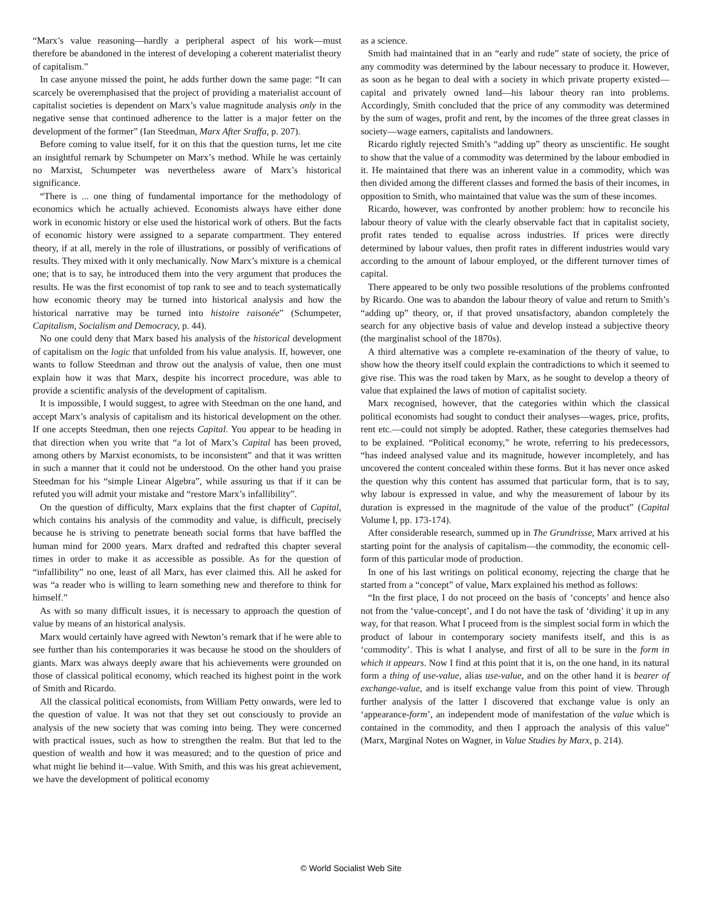“Marx’s value reasoning—hardly a peripheral aspect of his work—must therefore be abandoned in the interest of developing a coherent materialist theory of capitalism.”
In case anyone missed the point, he adds further down the same page: “It can scarcely be overemphasised that the project of providing a materialist account of capitalist societies is dependent on Marx’s value magnitude analysis only in the negative sense that continued adherence to the latter is a major fetter on the development of the former” (Ian Steedman, Marx After Sraffa, p. 207).
Before coming to value itself, for it on this that the question turns, let me cite an insightful remark by Schumpeter on Marx’s method. While he was certainly no Marxist, Schumpeter was nevertheless aware of Marx’s historical significance.
“There is ... one thing of fundamental importance for the methodology of economics which he actually achieved. Economists always have either done work in economic history or else used the historical work of others. But the facts of economic history were assigned to a separate compartment. They entered theory, if at all, merely in the role of illustrations, or possibly of verifications of results. They mixed with it only mechanically. Now Marx’s mixture is a chemical one; that is to say, he introduced them into the very argument that produces the results. He was the first economist of top rank to see and to teach systematically how economic theory may be turned into historical analysis and how the historical narrative may be turned into histoire raisonée” (Schumpeter, Capitalism, Socialism and Democracy, p. 44).
No one could deny that Marx based his analysis of the historical development of capitalism on the logic that unfolded from his value analysis. If, however, one wants to follow Steedman and throw out the analysis of value, then one must explain how it was that Marx, despite his incorrect procedure, was able to provide a scientific analysis of the development of capitalism.
It is impossible, I would suggest, to agree with Steedman on the one hand, and accept Marx’s analysis of capitalism and its historical development on the other. If one accepts Steedman, then one rejects Capital. You appear to be heading in that direction when you write that “a lot of Marx’s Capital has been proved, among others by Marxist economists, to be inconsistent” and that it was written in such a manner that it could not be understood. On the other hand you praise Steedman for his “simple Linear Algebra”, while assuring us that if it can be refuted you will admit your mistake and “restore Marx’s infallibility”.
On the question of difficulty, Marx explains that the first chapter of Capital, which contains his analysis of the commodity and value, is difficult, precisely because he is striving to penetrate beneath social forms that have baffled the human mind for 2000 years. Marx drafted and redrafted this chapter several times in order to make it as accessible as possible. As for the question of “infallibility” no one, least of all Marx, has ever claimed this. All he asked for was “a reader who is willing to learn something new and therefore to think for himself.”
As with so many difficult issues, it is necessary to approach the question of value by means of an historical analysis.
Marx would certainly have agreed with Newton’s remark that if he were able to see further than his contemporaries it was because he stood on the shoulders of giants. Marx was always deeply aware that his achievements were grounded on those of classical political economy, which reached its highest point in the work of Smith and Ricardo.
All the classical political economists, from William Petty onwards, were led to the question of value. It was not that they set out consciously to provide an analysis of the new society that was coming into being. They were concerned with practical issues, such as how to strengthen the realm. But that led to the question of wealth and how it was measured; and to the question of price and what might lie behind it—value. With Smith, and this was his great achievement, we have the development of political economy
as a science.
Smith had maintained that in an “early and rude” state of society, the price of any commodity was determined by the labour necessary to produce it. However, as soon as he began to deal with a society in which private property existed—capital and privately owned land—his labour theory ran into problems. Accordingly, Smith concluded that the price of any commodity was determined by the sum of wages, profit and rent, by the incomes of the three great classes in society—wage earners, capitalists and landowners.
Ricardo rightly rejected Smith’s “adding up” theory as unscientific. He sought to show that the value of a commodity was determined by the labour embodied in it. He maintained that there was an inherent value in a commodity, which was then divided among the different classes and formed the basis of their incomes, in opposition to Smith, who maintained that value was the sum of these incomes.
Ricardo, however, was confronted by another problem: how to reconcile his labour theory of value with the clearly observable fact that in capitalist society, profit rates tended to equalise across industries. If prices were directly determined by labour values, then profit rates in different industries would vary according to the amount of labour employed, or the different turnover times of capital.
There appeared to be only two possible resolutions of the problems confronted by Ricardo. One was to abandon the labour theory of value and return to Smith’s “adding up” theory, or, if that proved unsatisfactory, abandon completely the search for any objective basis of value and develop instead a subjective theory (the marginalist school of the 1870s).
A third alternative was a complete re-examination of the theory of value, to show how the theory itself could explain the contradictions to which it seemed to give rise. This was the road taken by Marx, as he sought to develop a theory of value that explained the laws of motion of capitalist society.
Marx recognised, however, that the categories within which the classical political economists had sought to conduct their analyses—wages, price, profits, rent etc.—could not simply be adopted. Rather, these categories themselves had to be explained. “Political economy,” he wrote, referring to his predecessors, “has indeed analysed value and its magnitude, however incompletely, and has uncovered the content concealed within these forms. But it has never once asked the question why this content has assumed that particular form, that is to say, why labour is expressed in value, and why the measurement of labour by its duration is expressed in the magnitude of the value of the product” (Capital Volume I, pp. 173-174).
After considerable research, summed up in The Grundrisse, Marx arrived at his starting point for the analysis of capitalism—the commodity, the economic cell-form of this particular mode of production.
In one of his last writings on political economy, rejecting the charge that he started from a “concept” of value, Marx explained his method as follows:
“In the first place, I do not proceed on the basis of ‘concepts’ and hence also not from the ‘value-concept’, and I do not have the task of ‘dividing’ it up in any way, for that reason. What I proceed from is the simplest social form in which the product of labour in contemporary society manifests itself, and this is as ‘commodity’. This is what I analyse, and first of all to be sure in the form in which it appears. Now I find at this point that it is, on the one hand, in its natural form a thing of use-value, alias use-value, and on the other hand it is bearer of exchange-value, and is itself exchange value from this point of view. Through further analysis of the latter I discovered that exchange value is only an ‘appearance-form’, an independent mode of manifestation of the value which is contained in the commodity, and then I approach the analysis of this value” (Marx, Marginal Notes on Wagner, in Value Studies by Marx, p. 214).
© World Socialist Web Site